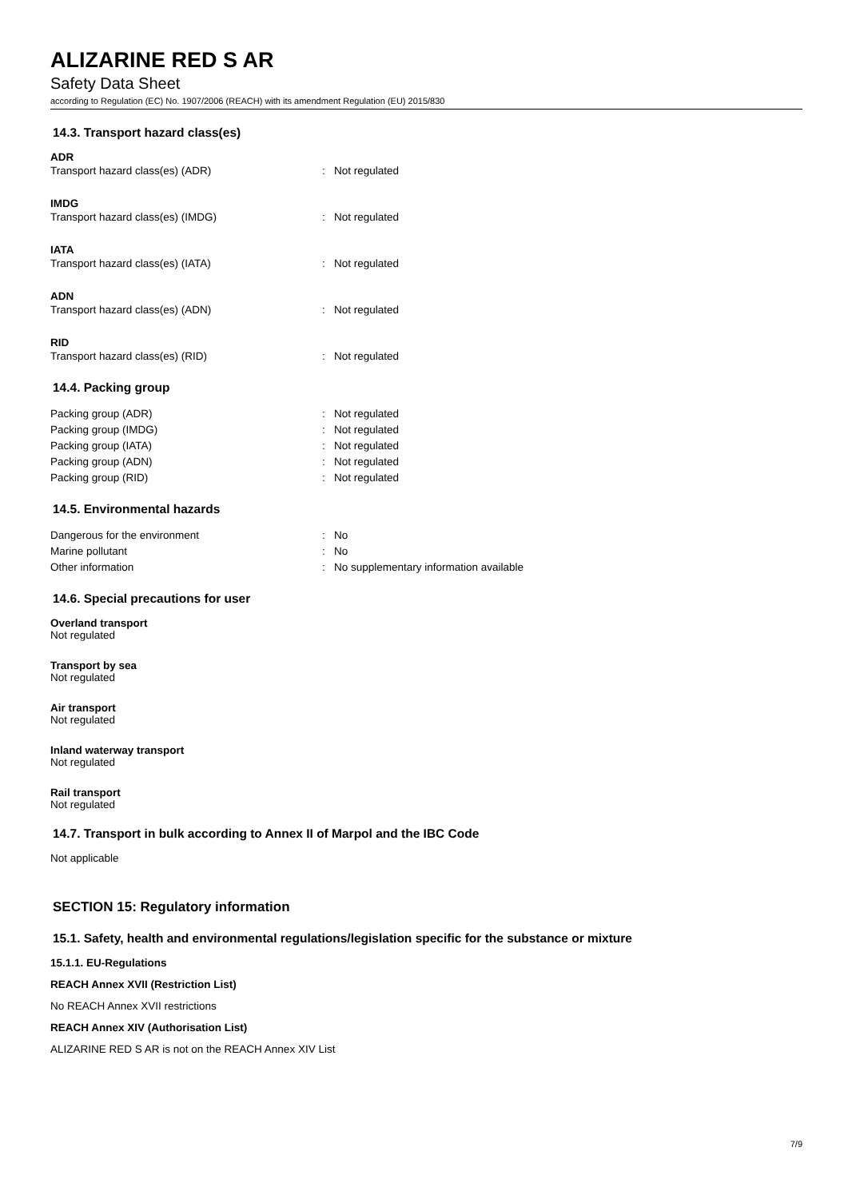ALIZARINE RED S AR
Safety Data Sheet
according to Regulation (EC) No. 1907/2006 (REACH) with its amendment Regulation (EU) 2015/830
14.3. Transport hazard class(es)
ADR
Transport hazard class(es) (ADR): Not regulated
IMDG
Transport hazard class(es) (IMDG): Not regulated
IATA
Transport hazard class(es) (IATA): Not regulated
ADN
Transport hazard class(es) (ADN): Not regulated
RID
Transport hazard class(es) (RID): Not regulated
14.4. Packing group
Packing group (ADR): Not regulated
Packing group (IMDG): Not regulated
Packing group (IATA): Not regulated
Packing group (ADN): Not regulated
Packing group (RID): Not regulated
14.5. Environmental hazards
Dangerous for the environment: No
Marine pollutant: No
Other information: No supplementary information available
14.6. Special precautions for user
Overland transport
Not regulated
Transport by sea
Not regulated
Air transport
Not regulated
Inland waterway transport
Not regulated
Rail transport
Not regulated
14.7. Transport in bulk according to Annex II of Marpol and the IBC Code
Not applicable
SECTION 15: Regulatory information
15.1. Safety, health and environmental regulations/legislation specific for the substance or mixture
15.1.1. EU-Regulations
REACH Annex XVII (Restriction List)
No REACH Annex XVII restrictions
REACH Annex XIV (Authorisation List)
ALIZARINE RED S AR is not on the REACH Annex XIV List
7/9